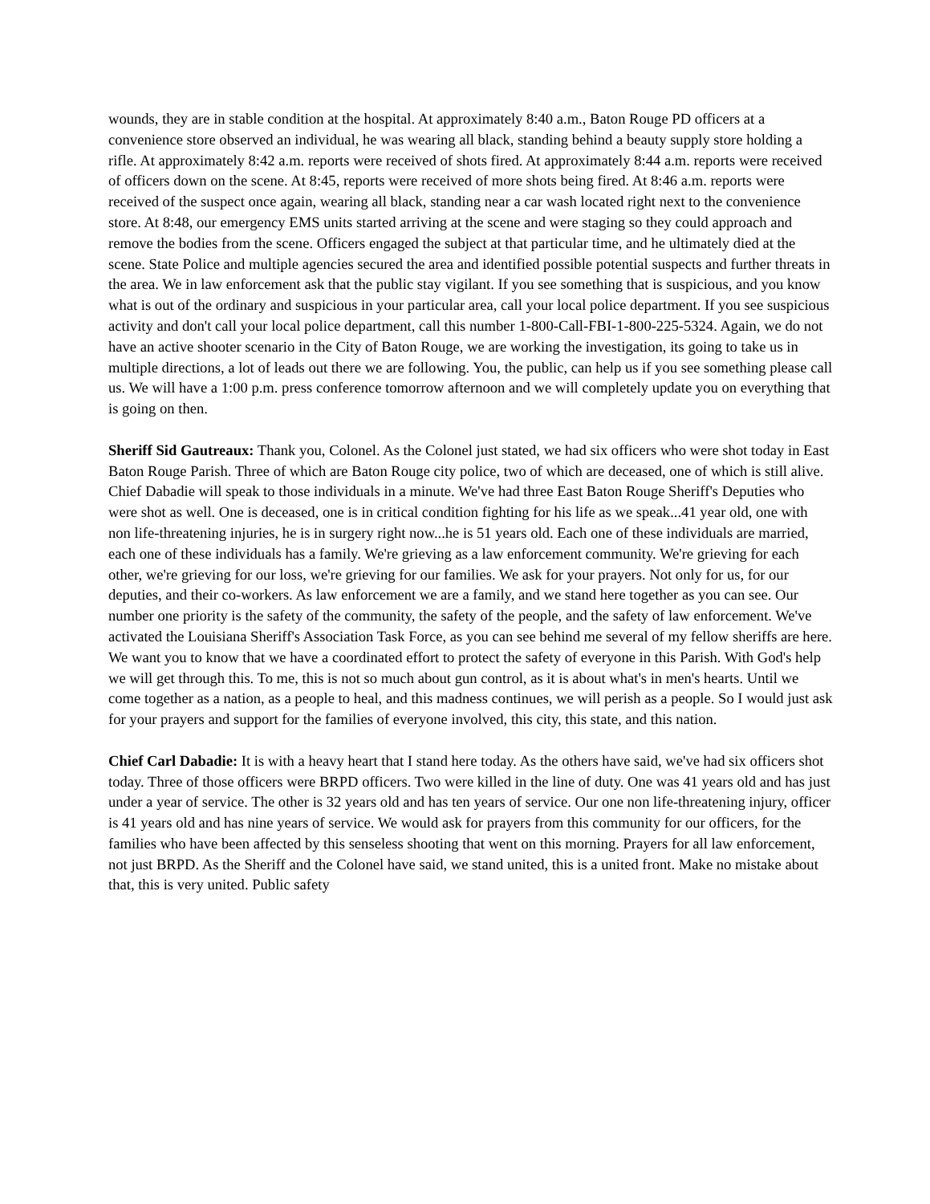wounds, they are in stable condition at the hospital. At approximately 8:40 a.m., Baton Rouge PD officers at a convenience store observed an individual, he was wearing all black, standing behind a beauty supply store holding a rifle. At approximately 8:42 a.m. reports were received of shots fired. At approximately 8:44 a.m. reports were received of officers down on the scene. At 8:45, reports were received of more shots being fired. At 8:46 a.m. reports were received of the suspect once again, wearing all black, standing near a car wash located right next to the convenience store. At 8:48, our emergency EMS units started arriving at the scene and were staging so they could approach and remove the bodies from the scene. Officers engaged the subject at that particular time, and he ultimately died at the scene. State Police and multiple agencies secured the area and identified possible potential suspects and further threats in the area. We in law enforcement ask that the public stay vigilant. If you see something that is suspicious, and you know what is out of the ordinary and suspicious in your particular area, call your local police department. If you see suspicious activity and don't call your local police department, call this number 1-800-Call-FBI-1-800-225-5324. Again, we do not have an active shooter scenario in the City of Baton Rouge, we are working the investigation, its going to take us in multiple directions, a lot of leads out there we are following. You, the public, can help us if you see something please call us. We will have a 1:00 p.m. press conference tomorrow afternoon and we will completely update you on everything that is going on then.
Sheriff Sid Gautreaux: Thank you, Colonel. As the Colonel just stated, we had six officers who were shot today in East Baton Rouge Parish. Three of which are Baton Rouge city police, two of which are deceased, one of which is still alive. Chief Dabadie will speak to those individuals in a minute. We've had three East Baton Rouge Sheriff's Deputies who were shot as well. One is deceased, one is in critical condition fighting for his life as we speak...41 year old, one with non life-threatening injuries, he is in surgery right now...he is 51 years old. Each one of these individuals are married, each one of these individuals has a family. We're grieving as a law enforcement community. We're grieving for each other, we're grieving for our loss, we're grieving for our families. We ask for your prayers. Not only for us, for our deputies, and their co-workers. As law enforcement we are a family, and we stand here together as you can see. Our number one priority is the safety of the community, the safety of the people, and the safety of law enforcement. We've activated the Louisiana Sheriff's Association Task Force, as you can see behind me several of my fellow sheriffs are here. We want you to know that we have a coordinated effort to protect the safety of everyone in this Parish. With God's help we will get through this. To me, this is not so much about gun control, as it is about what's in men's hearts. Until we come together as a nation, as a people to heal, and this madness continues, we will perish as a people. So I would just ask for your prayers and support for the families of everyone involved, this city, this state, and this nation.
Chief Carl Dabadie: It is with a heavy heart that I stand here today. As the others have said, we've had six officers shot today. Three of those officers were BRPD officers. Two were killed in the line of duty. One was 41 years old and has just under a year of service. The other is 32 years old and has ten years of service. Our one non life-threatening injury, officer is 41 years old and has nine years of service. We would ask for prayers from this community for our officers, for the families who have been affected by this senseless shooting that went on this morning. Prayers for all law enforcement, not just BRPD. As the Sheriff and the Colonel have said, we stand united, this is a united front. Make no mistake about that, this is very united. Public safety